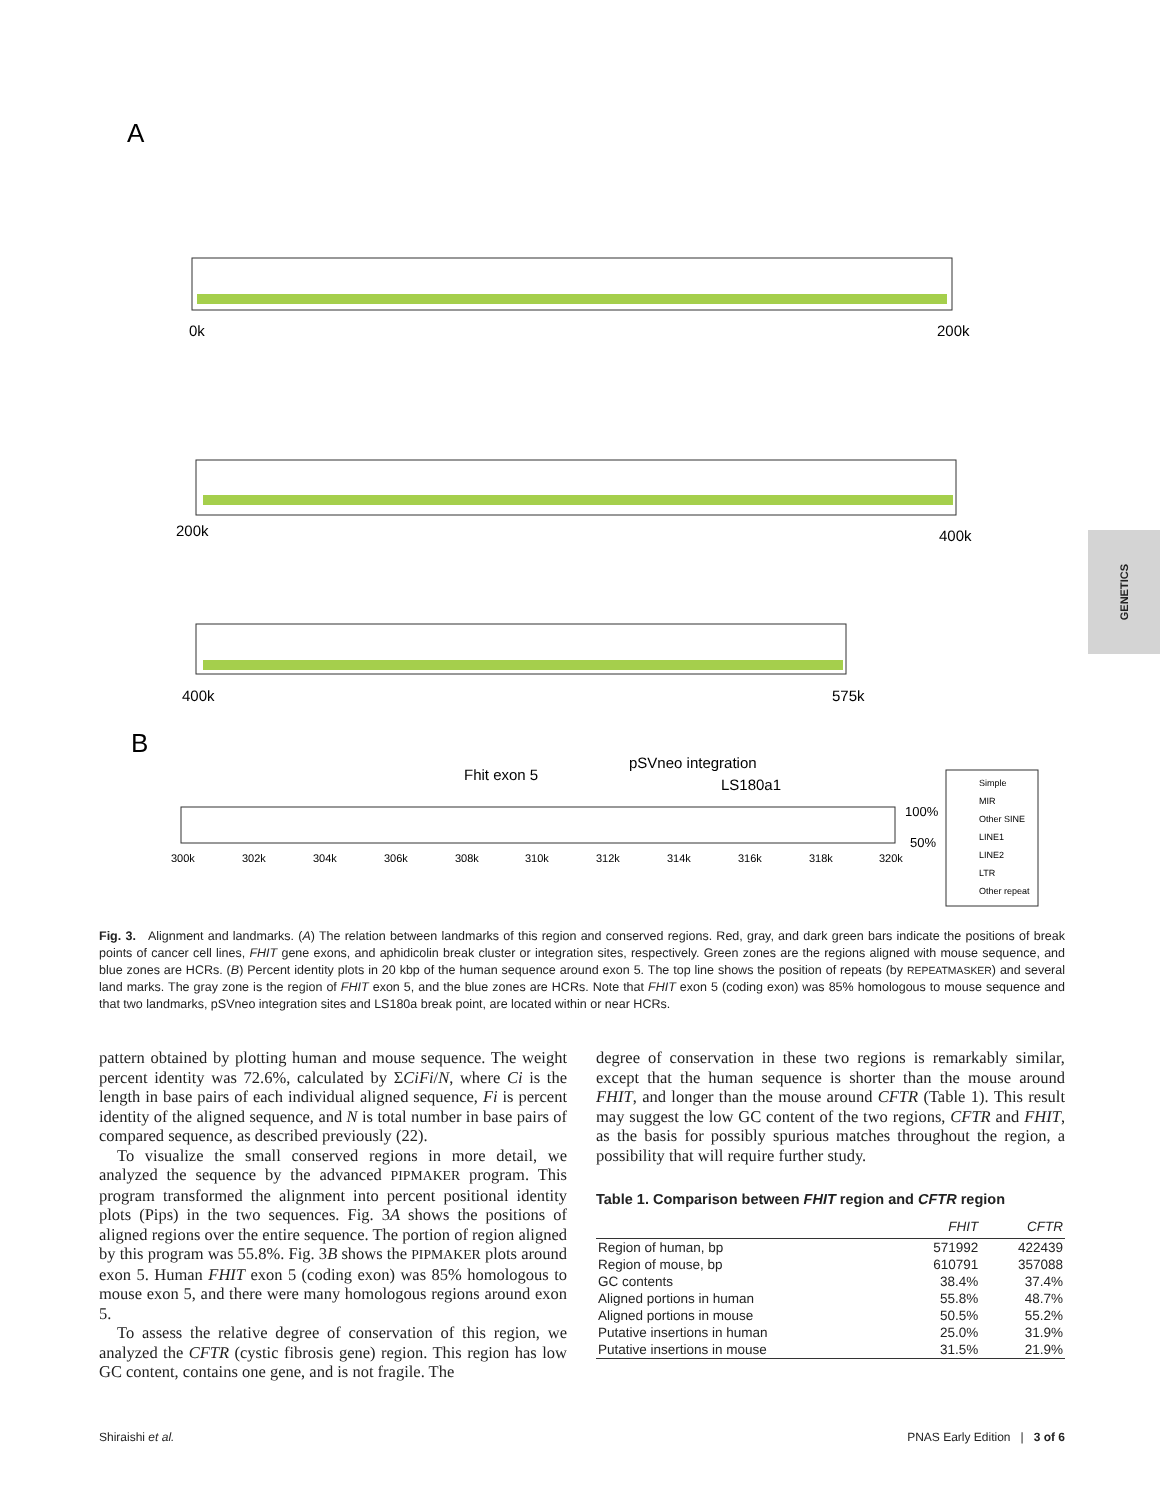A
0k
200k
200k
400k
400k
575k
B
Fhit exon 5
pSVneo integration
LS180a1
100%
50%
300k
302k
304k
306k
308k
310k
312k
314k
316k
318k
320k
Simple
MIR
Other SINE
LINE1
LINE2
LTR
Other repeat
GENETICS
Fig. 3. Alignment and landmarks. (A) The relation between landmarks of this region and conserved regions. Red, gray, and dark green bars indicate the positions of break points of cancer cell lines, FHIT gene exons, and aphidicolin break cluster or integration sites, respectively. Green zones are the regions aligned with mouse sequence, and blue zones are HCRs. (B) Percent identity plots in 20 kbp of the human sequence around exon 5. The top line shows the position of repeats (by REPEATMASKER) and several land marks. The gray zone is the region of FHIT exon 5, and the blue zones are HCRs. Note that FHIT exon 5 (coding exon) was 85% homologous to mouse sequence and that two landmarks, pSVneo integration sites and LS180a break point, are located within or near HCRs.
pattern obtained by plotting human and mouse sequence. The weight percent identity was 72.6%, calculated by ΣCiFi/N, where Ci is the length in base pairs of each individual aligned sequence, Fi is percent identity of the aligned sequence, and N is total number in base pairs of compared sequence, as described previously (22).
To visualize the small conserved regions in more detail, we analyzed the sequence by the advanced PIPMAKER program. This program transformed the alignment into percent positional identity plots (Pips) in the two sequences. Fig. 3A shows the positions of aligned regions over the entire sequence. The portion of region aligned by this program was 55.8%. Fig. 3B shows the PIPMAKER plots around exon 5. Human FHIT exon 5 (coding exon) was 85% homologous to mouse exon 5, and there were many homologous regions around exon 5.
To assess the relative degree of conservation of this region, we analyzed the CFTR (cystic fibrosis gene) region. This region has low GC content, contains one gene, and is not fragile. The
degree of conservation in these two regions is remarkably similar, except that the human sequence is shorter than the mouse around FHIT, and longer than the mouse around CFTR (Table 1). This result may suggest the low GC content of the two regions, CFTR and FHIT, as the basis for possibly spurious matches throughout the region, a possibility that will require further study.
Table 1. Comparison between FHIT region and CFTR region
| | FHIT | CFTR |
| --- | --- | --- |
| Region of human, bp | 571992 | 422439 |
| Region of mouse, bp | 610791 | 357088 |
| GC contents | 38.4% | 37.4% |
| Aligned portions in human | 55.8% | 48.7% |
| Aligned portions in mouse | 50.5% | 55.2% |
| Putative insertions in human | 25.0% | 31.9% |
| Putative insertions in mouse | 31.5% | 21.9% |
Shiraishi et al. PNAS Early Edition | 3 of 6